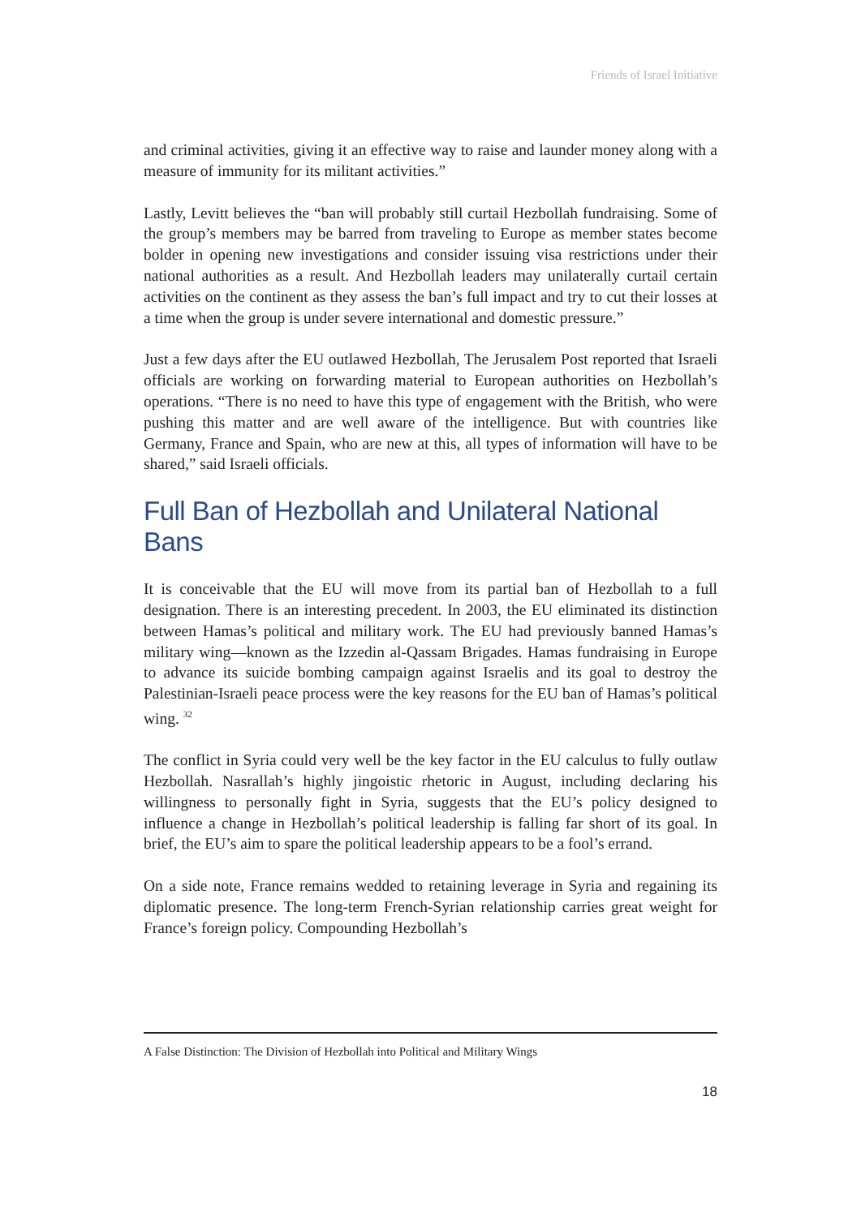Friends of Israel Initiative
and criminal activities, giving it an effective way to raise and launder money along with a measure of immunity for its militant activities.”
Lastly, Levitt believes the “ban will probably still curtail Hezbollah fundraising. Some of the group’s members may be barred from traveling to Europe as member states become bolder in opening new investigations and consider issuing visa restrictions under their national authorities as a result. And Hezbollah leaders may unilaterally curtail certain activities on the continent as they assess the ban’s full impact and try to cut their losses at a time when the group is under severe international and domestic pressure.”
Just a few days after the EU outlawed Hezbollah, The Jerusalem Post reported that Israeli officials are working on forwarding material to European authorities on Hezbollah’s operations. “There is no need to have this type of engagement with the British, who were pushing this matter and are well aware of the intelligence. But with countries like Germany, France and Spain, who are new at this, all types of information will have to be shared,” said Israeli officials.
Full Ban of Hezbollah and Unilateral National Bans
It is conceivable that the EU will move from its partial ban of Hezbollah to a full designation. There is an interesting precedent. In 2003, the EU eliminated its distinction between Hamas’s political and military work. The EU had previously banned Hamas’s military wing—known as the Izzedin al-Qassam Brigades. Hamas fundraising in Europe to advance its suicide bombing campaign against Israelis and its goal to destroy the Palestinian-Israeli peace process were the key reasons for the EU ban of Hamas’s political wing. <sup>32</sup>
The conflict in Syria could very well be the key factor in the EU calculus to fully outlaw Hezbollah. Nasrallah’s highly jingoistic rhetoric in August, including declaring his willingness to personally fight in Syria, suggests that the EU’s policy designed to influence a change in Hezbollah’s political leadership is falling far short of its goal. In brief, the EU’s aim to spare the political leadership appears to be a fool’s errand.
On a side note, France remains wedded to retaining leverage in Syria and regaining its diplomatic presence. The long-term French-Syrian relationship carries great weight for France’s foreign policy. Compounding Hezbollah’s
A False Distinction: The Division of Hezbollah into Political and Military Wings
18